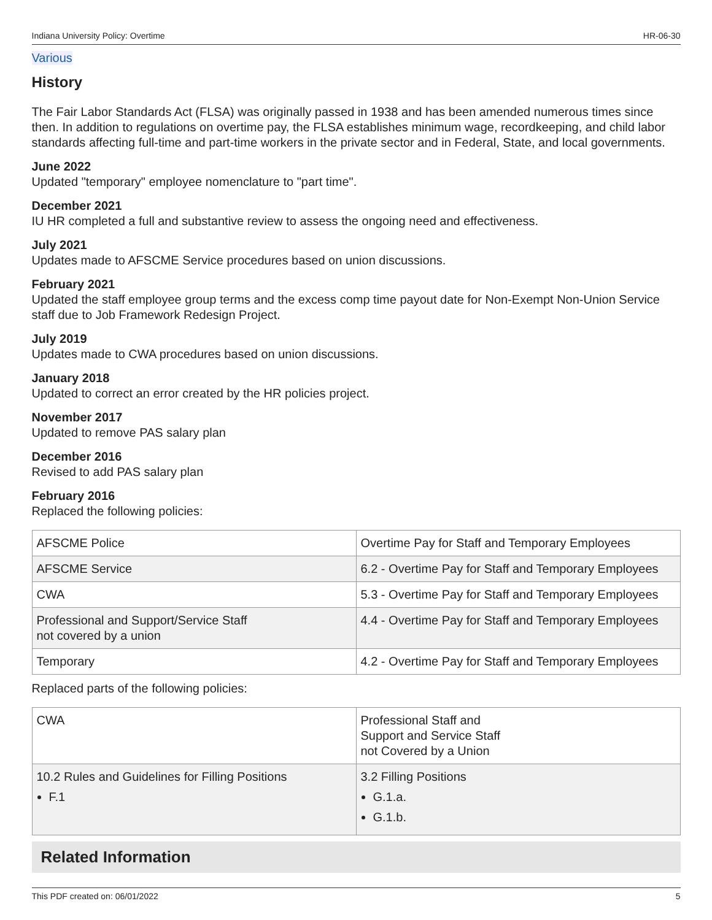Indiana University Policy: Overtime HR-06-30
Various
History
The Fair Labor Standards Act (FLSA) was originally passed in 1938 and has been amended numerous times since then. In addition to regulations on overtime pay, the FLSA establishes minimum wage, recordkeeping, and child labor standards affecting full-time and part-time workers in the private sector and in Federal, State, and local governments.
June 2022
Updated "temporary" employee nomenclature to "part time".
December 2021
IU HR completed a full and substantive review to assess the ongoing need and effectiveness.
July 2021
Updates made to AFSCME Service procedures based on union discussions.
February 2021
Updated the staff employee group terms and the excess comp time payout date for Non-Exempt Non-Union Service staff due to Job Framework Redesign Project.
July 2019
Updates made to CWA procedures based on union discussions.
January 2018
Updated to correct an error created by the HR policies project.
November 2017
Updated to remove PAS salary plan
December 2016
Revised to add PAS salary plan
February 2016
Replaced the following policies:
| AFSCME Police | Overtime Pay for Staff and Temporary Employees |
| AFSCME Service | 6.2 - Overtime Pay for Staff and Temporary Employees |
| CWA | 5.3 - Overtime Pay for Staff and Temporary Employees |
| Professional and Support/Service Staff not covered by a union | 4.4 - Overtime Pay for Staff and Temporary Employees |
| Temporary | 4.2 - Overtime Pay for Staff and Temporary Employees |
Replaced parts of the following policies:
| CWA | Professional Staff and Support and Service Staff not Covered by a Union |
| 10.2 Rules and Guidelines for Filling Positions F.1 | 3.2 Filling Positions G.1.a. G.1.b. |
Related Information
This PDF created on: 06/01/2022 5